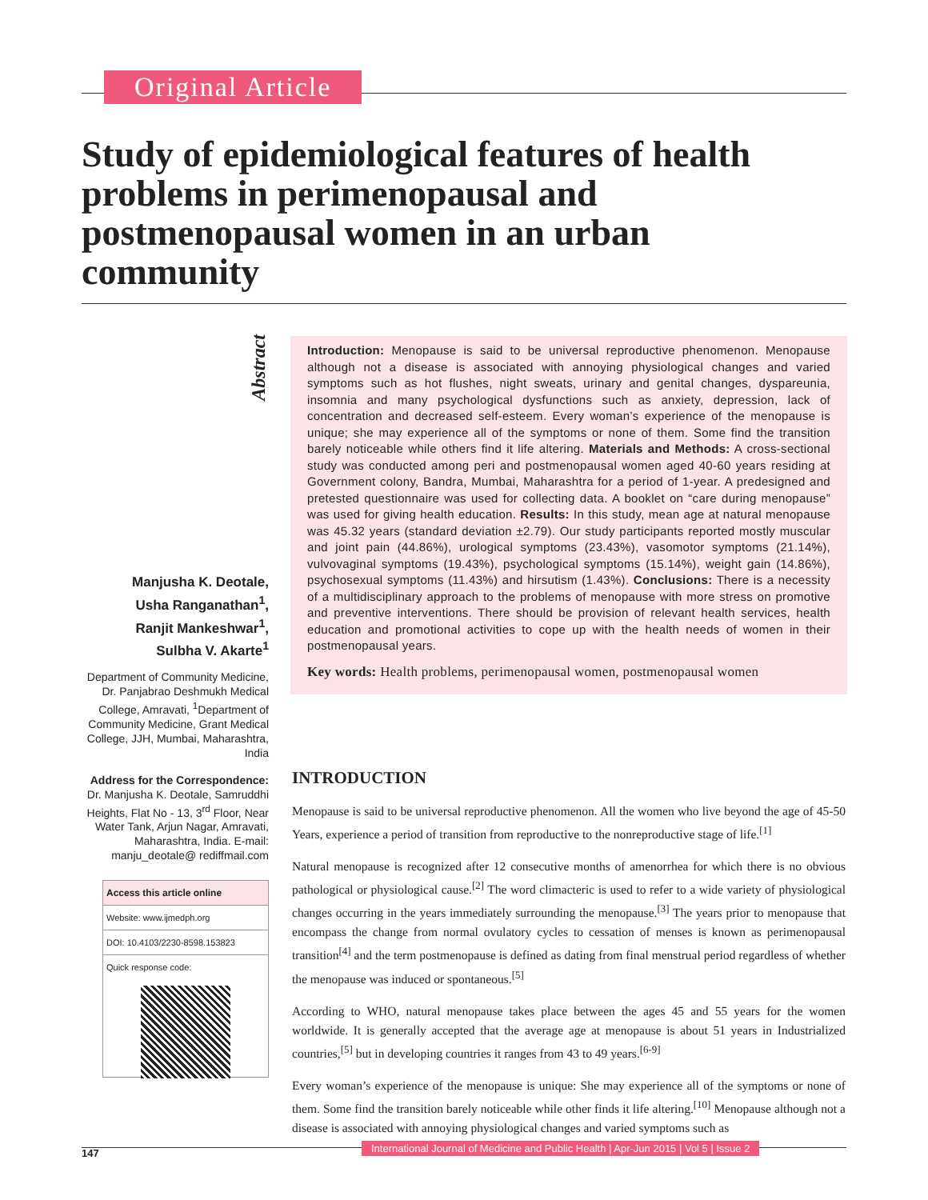Original Article
Study of epidemiological features of health problems in perimenopausal and postmenopausal women in an urban community
Abstract
Manjusha K. Deotale,
Usha Ranganathan<sup>1</sup>,
Ranjit Mankeshwar<sup>1</sup>,
Sulbha V. Akarte<sup>1</sup>
Department of Community Medicine, Dr. Panjabrao Deshmukh Medical College, Amravati, <sup>1</sup>Department of Community Medicine, Grant Medical College, JJH, Mumbai, Maharashtra, India
Address for the Correspondence:
Dr. Manjusha K. Deotale, Samruddhi Heights, Flat No - 13, 3<sup>rd</sup> Floor, Near Water Tank, Arjun Nagar, Amravati, Maharashtra, India. E-mail: manju_deotale@ rediffmail.com
Access this article online
Website: www.ijmedph.org
DOI: 10.4103/2230-8598.153823
Quick response code:
Introduction: Menopause is said to be universal reproductive phenomenon. Menopause although not a disease is associated with annoying physiological changes and varied symptoms such as hot flushes, night sweats, urinary and genital changes, dyspareunia, insomnia and many psychological dysfunctions such as anxiety, depression, lack of concentration and decreased self-esteem. Every woman’s experience of the menopause is unique; she may experience all of the symptoms or none of them. Some find the transition barely noticeable while others find it life altering. Materials and Methods: A cross-sectional study was conducted among peri and postmenopausal women aged 40-60 years residing at Government colony, Bandra, Mumbai, Maharashtra for a period of 1-year. A predesigned and pretested questionnaire was used for collecting data. A booklet on “care during menopause” was used for giving health education. Results: In this study, mean age at natural menopause was 45.32 years (standard deviation ±2.79). Our study participants reported mostly muscular and joint pain (44.86%), urological symptoms (23.43%), vasomotor symptoms (21.14%), vulvovaginal symptoms (19.43%), psychological symptoms (15.14%), weight gain (14.86%), psychosexual symptoms (11.43%) and hirsutism (1.43%). Conclusions: There is a necessity of a multidisciplinary approach to the problems of menopause with more stress on promotive and preventive interventions. There should be provision of relevant health services, health education and promotional activities to cope up with the health needs of women in their postmenopausal years.
Key words: Health problems, perimenopausal women, postmenopausal women
INTRODUCTION
Menopause is said to be universal reproductive phenomenon. All the women who live beyond the age of 45-50 Years, experience a period of transition from reproductive to the nonreproductive stage of life.<sup>[1]</sup>
Natural menopause is recognized after 12 consecutive months of amenorrhea for which there is no obvious pathological or physiological cause.<sup>[2]</sup> The word climacteric is used to refer to a wide variety of physiological changes occurring in the years immediately surrounding the menopause.<sup>[3]</sup> The years prior to menopause that encompass the change from normal ovulatory cycles to cessation of menses is known as perimenopausal transition<sup>[4]</sup> and the term postmenopause is defined as dating from final menstrual period regardless of whether the menopause was induced or spontaneous.<sup>[5]</sup>
According to WHO, natural menopause takes place between the ages 45 and 55 years for the women worldwide. It is generally accepted that the average age at menopause is about 51 years in Industrialized countries,<sup>[5]</sup> but in developing countries it ranges from 43 to 49 years.<sup>[6-9]</sup>
Every woman’s experience of the menopause is unique: She may experience all of the symptoms or none of them. Some find the transition barely noticeable while other finds it life altering.<sup>[10]</sup> Menopause although not a disease is associated with annoying physiological changes and varied symptoms such as
147
International Journal of Medicine and Public Health | Apr-Jun 2015 | Vol 5 | Issue 2